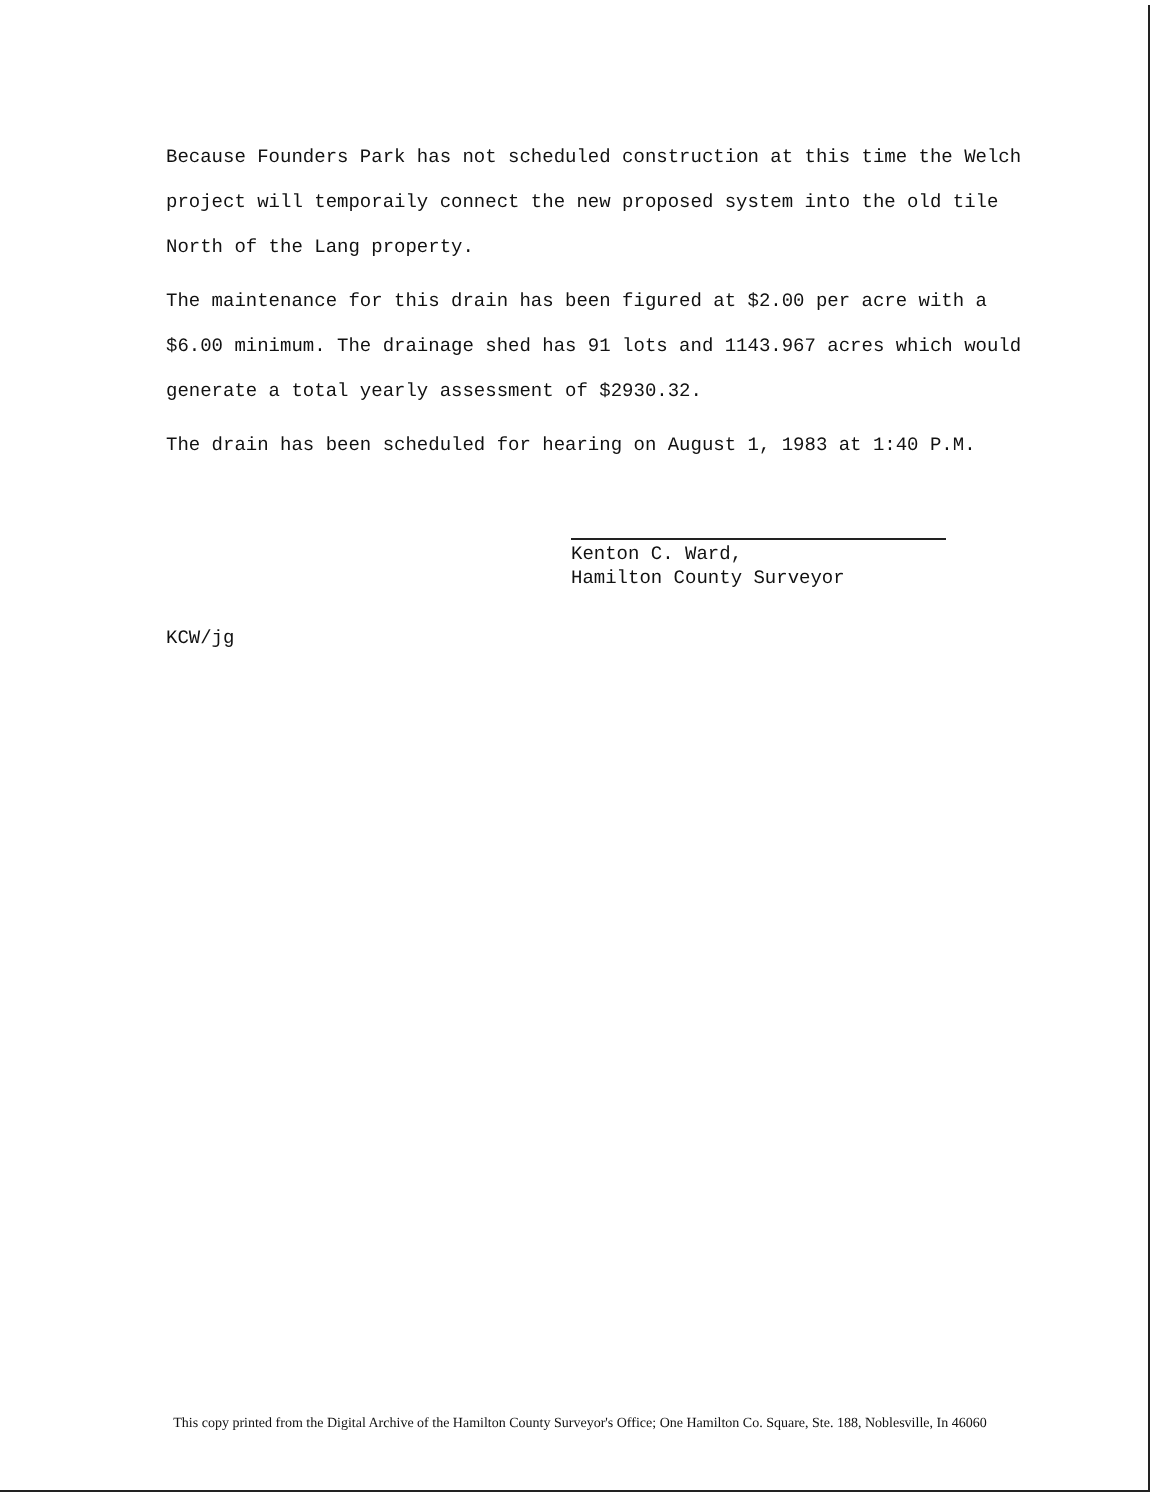Because Founders Park has not scheduled construction at this time the Welch project will temporaily connect the new proposed system into the old tile North of the Lang property.
The maintenance for this drain has been figured at $2.00 per acre with a $6.00 minimum. The drainage shed has 91 lots and 1143.967 acres which would generate a total yearly assessment of $2930.32.
The drain has been scheduled for hearing on August 1, 1983 at 1:40 P.M.
Kenton C. Ward,
Hamilton County Surveyor
KCW/jg
This copy printed from the Digital Archive of the Hamilton County Surveyor's Office; One Hamilton Co. Square, Ste. 188, Noblesville, In 46060